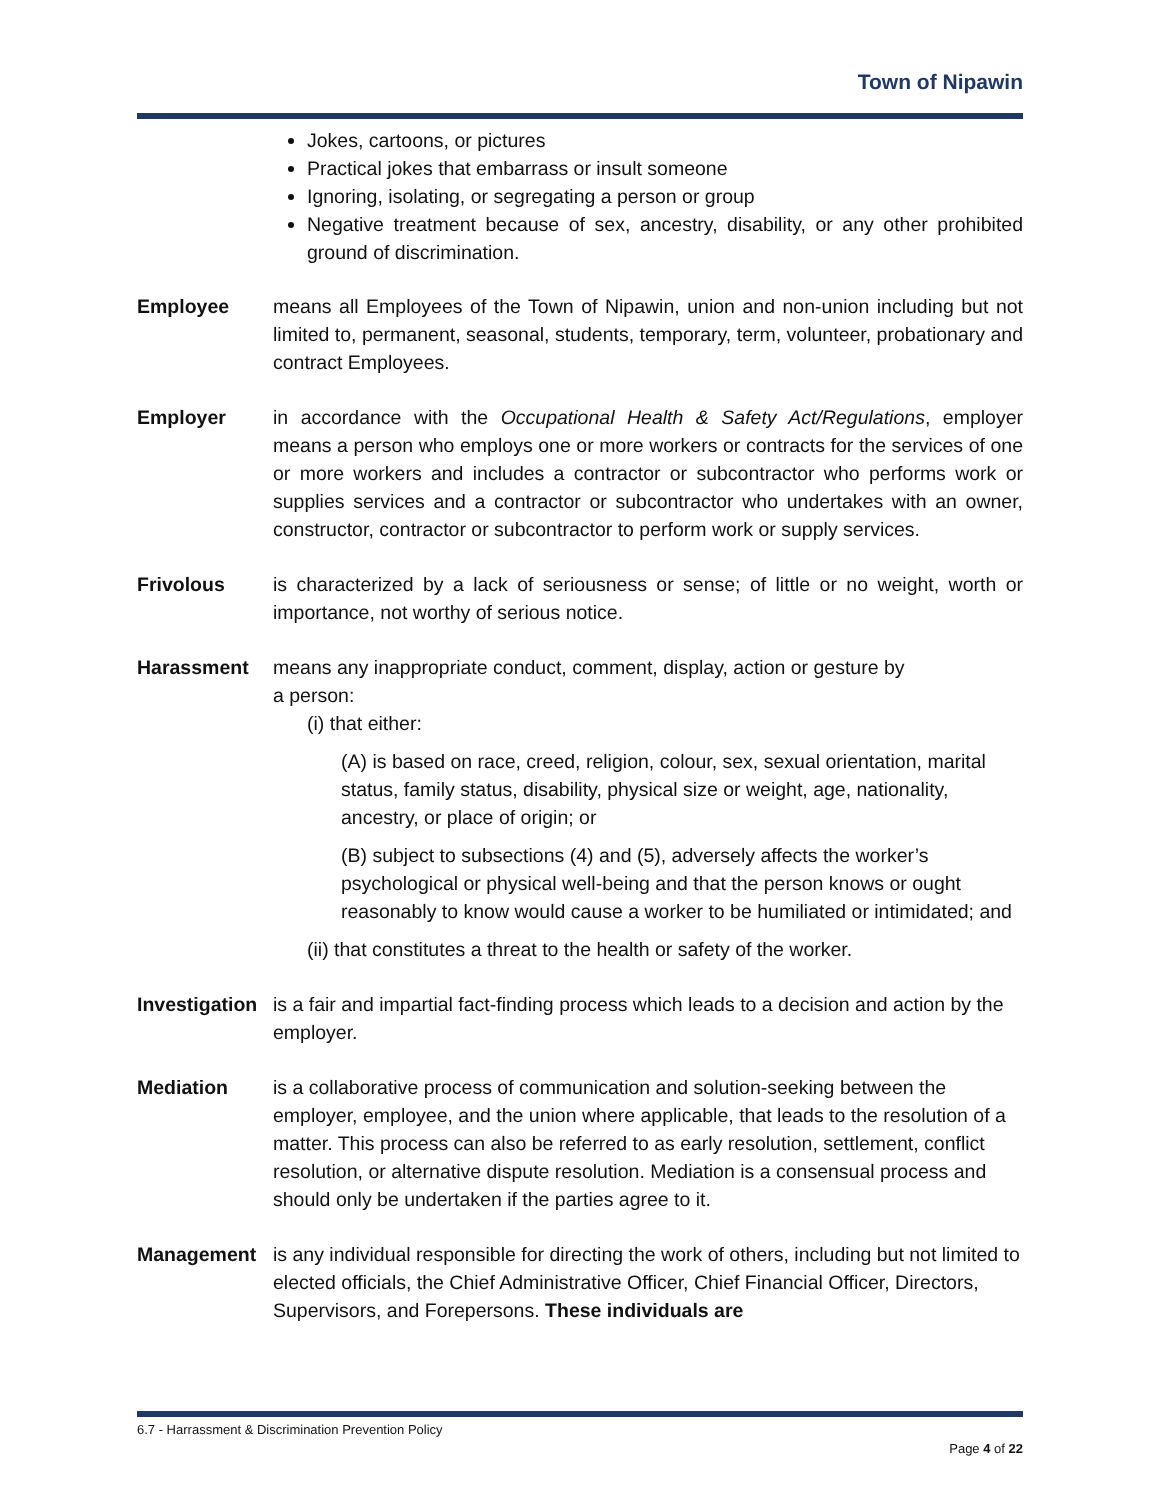Town of Nipawin
Jokes, cartoons, or pictures
Practical jokes that embarrass or insult someone
Ignoring, isolating, or segregating a person or group
Negative treatment because of sex, ancestry, disability, or any other prohibited ground of discrimination.
Employee means all Employees of the Town of Nipawin, union and non-union including but not limited to, permanent, seasonal, students, temporary, term, volunteer, probationary and contract Employees.
Employer in accordance with the Occupational Health & Safety Act/Regulations, employer means a person who employs one or more workers or contracts for the services of one or more workers and includes a contractor or subcontractor who performs work or supplies services and a contractor or subcontractor who undertakes with an owner, constructor, contractor or subcontractor to perform work or supply services.
Frivolous is characterized by a lack of seriousness or sense; of little or no weight, worth or importance, not worthy of serious notice.
Harassment means any inappropriate conduct, comment, display, action or gesture by
a person:
(i) that either:
(A) is based on race, creed, religion, colour, sex, sexual orientation, marital status, family status, disability, physical size or weight, age, nationality, ancestry, or place of origin; or
(B) subject to subsections (4) and (5), adversely affects the worker’s psychological or physical well-being and that the person knows or ought reasonably to know would cause a worker to be humiliated or intimidated; and
(ii) that constitutes a threat to the health or safety of the worker.
Investigation
is a fair and impartial fact-finding process which leads to a decision and action by the employer.
Mediation is a collaborative process of communication and solution-seeking between the employer, employee, and the union where applicable, that leads to the resolution of a matter. This process can also be referred to as early resolution, settlement, conflict resolution, or alternative dispute resolution. Mediation is a consensual process and should only be undertaken if the parties agree to it.
Management is any individual responsible for directing the work of others, including but not limited to elected officials, the Chief Administrative Officer, Chief Financial Officer, Directors, Supervisors, and Forepersons. These individuals are
6.7 - Harrassment & Discrimination Prevention Policy
Page 4 of 22